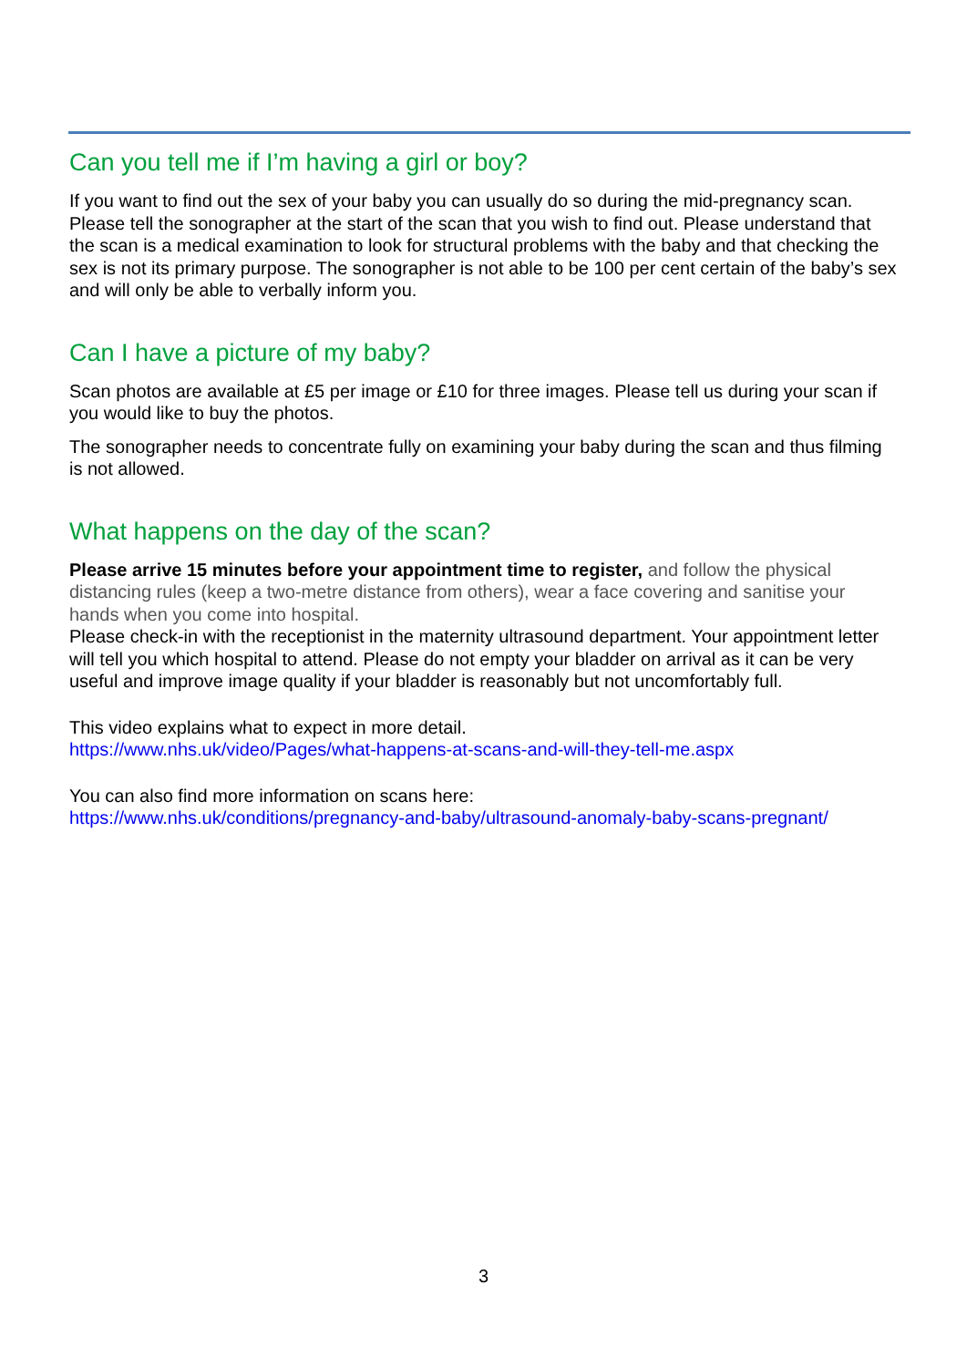Can you tell me if I’m having a girl or boy?
If you want to find out the sex of your baby you can usually do so during the mid-pregnancy scan. Please tell the sonographer at the start of the scan that you wish to find out. Please understand that the scan is a medical examination to look for structural problems with the baby and that checking the sex is not its primary purpose. The sonographer is not able to be 100 per cent certain of the baby’s sex and will only be able to verbally inform you.
Can I have a picture of my baby?
Scan photos are available at £5 per image or £10 for three images. Please tell us during your scan if you would like to buy the photos.
The sonographer needs to concentrate fully on examining your baby during the scan and thus filming is not allowed.
What happens on the day of the scan?
Please arrive 15 minutes before your appointment time to register, and follow the physical distancing rules (keep a two-metre distance from others), wear a face covering and sanitise your hands when you come into hospital.
Please check-in with the receptionist in the maternity ultrasound department. Your appointment letter will tell you which hospital to attend. Please do not empty your bladder on arrival as it can be very useful and improve image quality if your bladder is reasonably but not uncomfortably full.
This video explains what to expect in more detail.
https://www.nhs.uk/video/Pages/what-happens-at-scans-and-will-they-tell-me.aspx
You can also find more information on scans here:
https://www.nhs.uk/conditions/pregnancy-and-baby/ultrasound-anomaly-baby-scans-pregnant/
3